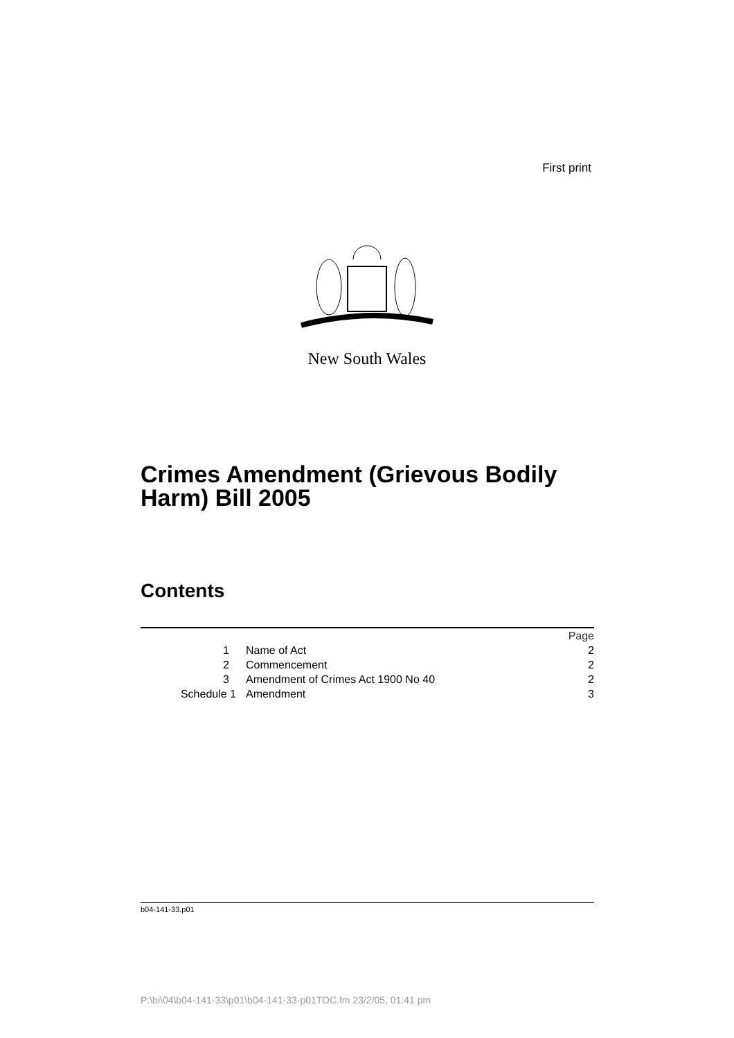First print
New South Wales
Crimes Amendment (Grievous Bodily Harm) Bill 2005
Contents
| | | Page |
| 1 | Name of Act | 2 |
| 2 | Commencement | 2 |
| 3 | Amendment of Crimes Act 1900 No 40 | 2 |
| Schedule 1 | Amendment | 3 |
b04-141-33.p01
P:\bi\04\b04-141-33\p01\b04-141-33-p01TOC.fm 23/2/05, 01:41 pm